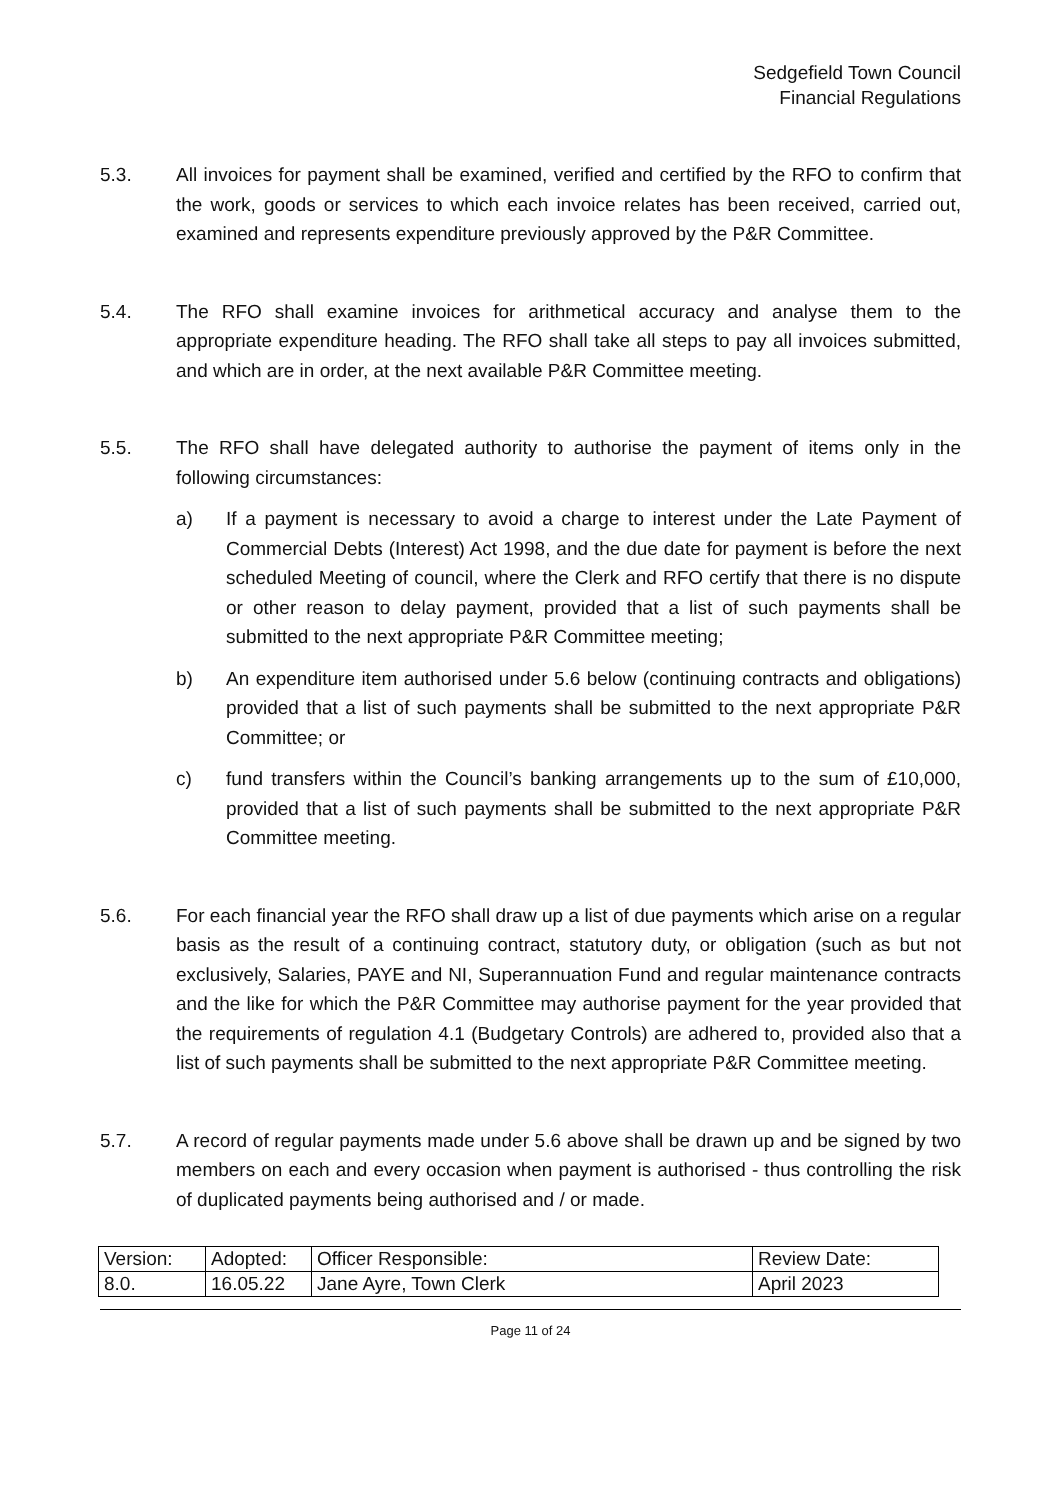Sedgefield Town Council
Financial Regulations
5.3. All invoices for payment shall be examined, verified and certified by the RFO to confirm that the work, goods or services to which each invoice relates has been received, carried out, examined and represents expenditure previously approved by the P&R Committee.
5.4. The RFO shall examine invoices for arithmetical accuracy and analyse them to the appropriate expenditure heading. The RFO shall take all steps to pay all invoices submitted, and which are in order, at the next available P&R Committee meeting.
5.5. The RFO shall have delegated authority to authorise the payment of items only in the following circumstances:
a) If a payment is necessary to avoid a charge to interest under the Late Payment of Commercial Debts (Interest) Act 1998, and the due date for payment is before the next scheduled Meeting of council, where the Clerk and RFO certify that there is no dispute or other reason to delay payment, provided that a list of such payments shall be submitted to the next appropriate P&R Committee meeting;
b) An expenditure item authorised under 5.6 below (continuing contracts and obligations) provided that a list of such payments shall be submitted to the next appropriate P&R Committee; or
c) fund transfers within the Council’s banking arrangements up to the sum of £10,000, provided that a list of such payments shall be submitted to the next appropriate P&R Committee meeting.
5.6. For each financial year the RFO shall draw up a list of due payments which arise on a regular basis as the result of a continuing contract, statutory duty, or obligation (such as but not exclusively, Salaries, PAYE and NI, Superannuation Fund and regular maintenance contracts and the like for which the P&R Committee may authorise payment for the year provided that the requirements of regulation 4.1 (Budgetary Controls) are adhered to, provided also that a list of such payments shall be submitted to the next appropriate P&R Committee meeting.
5.7. A record of regular payments made under 5.6 above shall be drawn up and be signed by two members on each and every occasion when payment is authorised - thus controlling the risk of duplicated payments being authorised and / or made.
| Version: | Adopted: | Officer Responsible: | Review Date: |
| 8.0. | 16.05.22 | Jane Ayre, Town Clerk | April 2023 |
Page 11 of 24